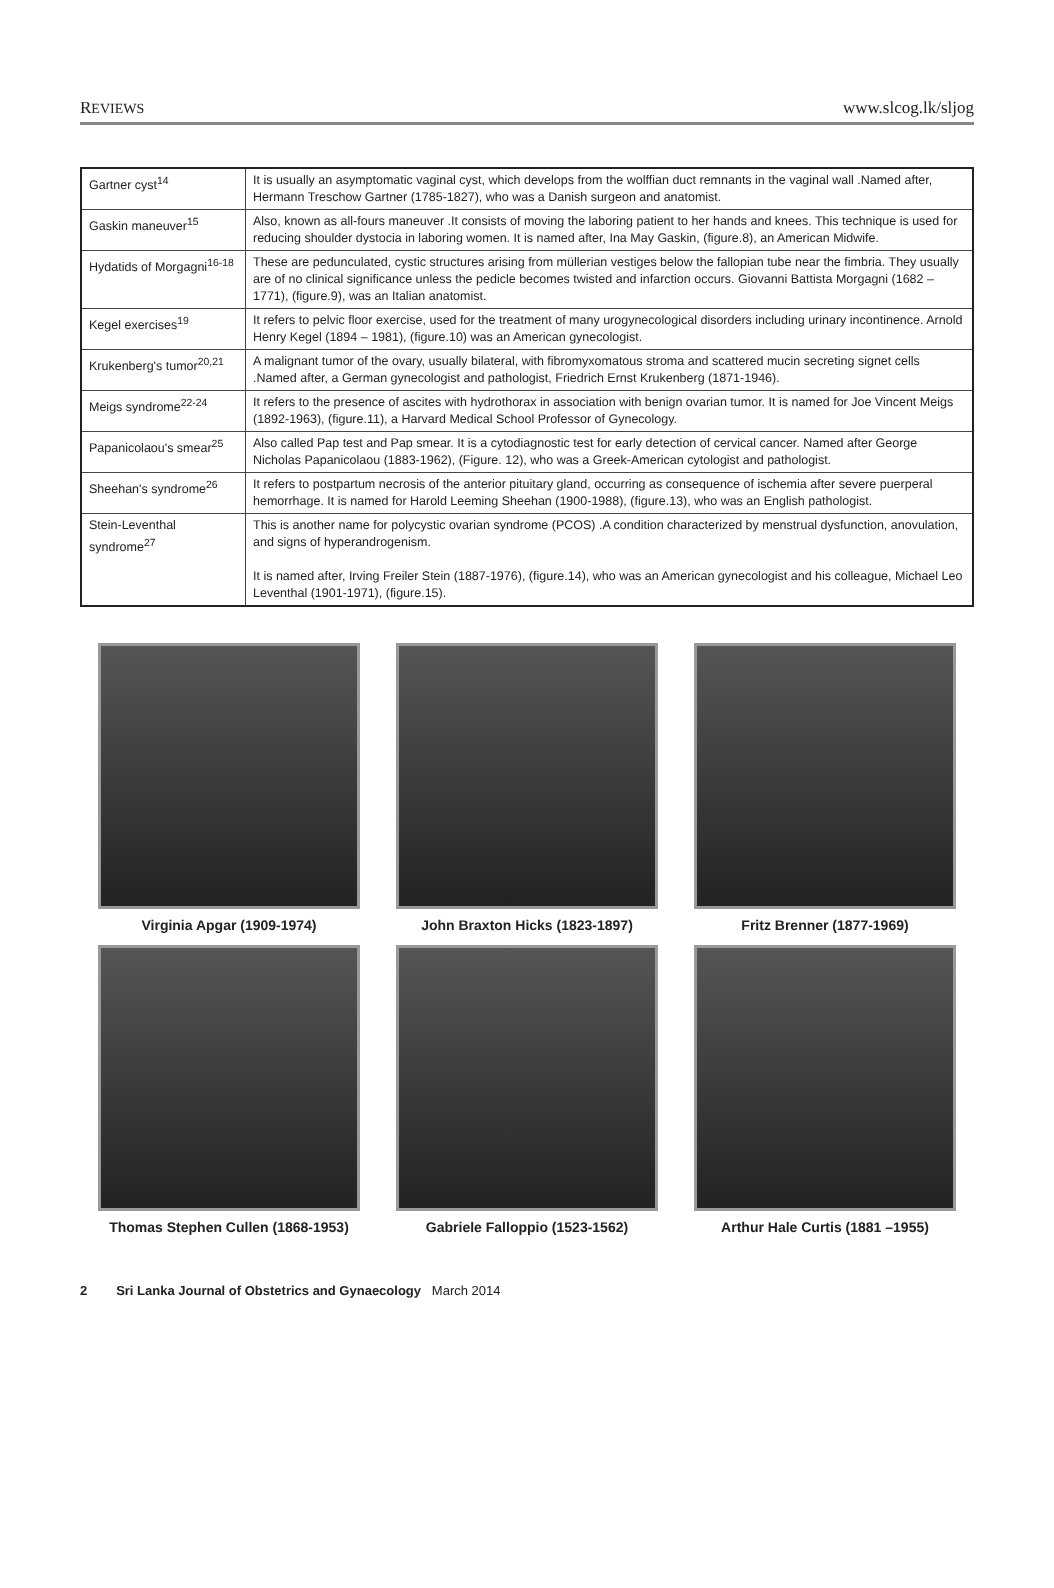REVIEWS www.slcog.lk/sljog
| Gartner cyst<sup>14</sup> | It is usually an asymptomatic vaginal cyst, which develops from the wolffian duct remnants in the vaginal wall .Named after, Hermann Treschow Gartner (1785-1827), who was a Danish surgeon and anatomist. |
| Gaskin maneuver<sup>15</sup> | Also, known as all-fours maneuver .It consists of moving the laboring patient to her hands and knees. This technique is used for reducing shoulder dystocia in laboring women. It is named after, Ina May Gaskin, (figure.8), an American Midwife. |
| Hydatids of Morgagni<sup>16-18</sup> | These are pedunculated, cystic structures arising from müllerian vestiges below the fallopian tube near the fimbria. They usually are of no clinical significance unless the pedicle becomes twisted and infarction occurs. Giovanni Battista Morgagni (1682 – 1771), (figure.9), was an Italian anatomist. |
| Kegel exercises<sup>19</sup> | It refers to pelvic floor exercise, used for the treatment of many urogynecological disorders including urinary incontinence. Arnold Henry Kegel (1894 – 1981), (figure.10) was an American gynecologist. |
| Krukenberg's tumor<sup>20,21</sup> | A malignant tumor of the ovary, usually bilateral, with fibromyxomatous stroma and scattered mucin secreting signet cells .Named after, a German gynecologist and pathologist, Friedrich Ernst Krukenberg (1871-1946). |
| Meigs syndrome<sup>22-24</sup> | It refers to the presence of ascites with hydrothorax in association with benign ovarian tumor. It is named for Joe Vincent Meigs (1892-1963), (figure.11), a Harvard Medical School Professor of Gynecology. |
| Papanicolaou's smear<sup>25</sup> | Also called Pap test and Pap smear. It is a cytodiagnostic test for early detection of cervical cancer. Named after George Nicholas Papanicolaou (1883-1962), (Figure. 12), who was a Greek-American cytologist and pathologist. |
| Sheehan's syndrome<sup>26</sup> | It refers to postpartum necrosis of the anterior pituitary gland, occurring as consequence of ischemia after severe puerperal hemorrhage. It is named for Harold Leeming Sheehan (1900-1988), (figure.13), who was an English pathologist. |
| Stein-Leventhal syndrome<sup>27</sup> | This is another name for polycystic ovarian syndrome (PCOS) .A condition characterized by menstrual dysfunction, anovulation, and signs of hyperandrogenism. It is named after, Irving Freiler Stein (1887-1976), (figure.14), who was an American gynecologist and his colleague, Michael Leo Leventhal (1901-1971), (figure.15). |
Virginia Apgar (1909-1974)
John Braxton Hicks (1823-1897)
Fritz Brenner (1877-1969)
Thomas Stephen Cullen (1868-1953)
Gabriele Falloppio (1523-1562)
Arthur Hale Curtis (1881 –1955)
2 Sri Lanka Journal of Obstetrics and Gynaecology March 2014